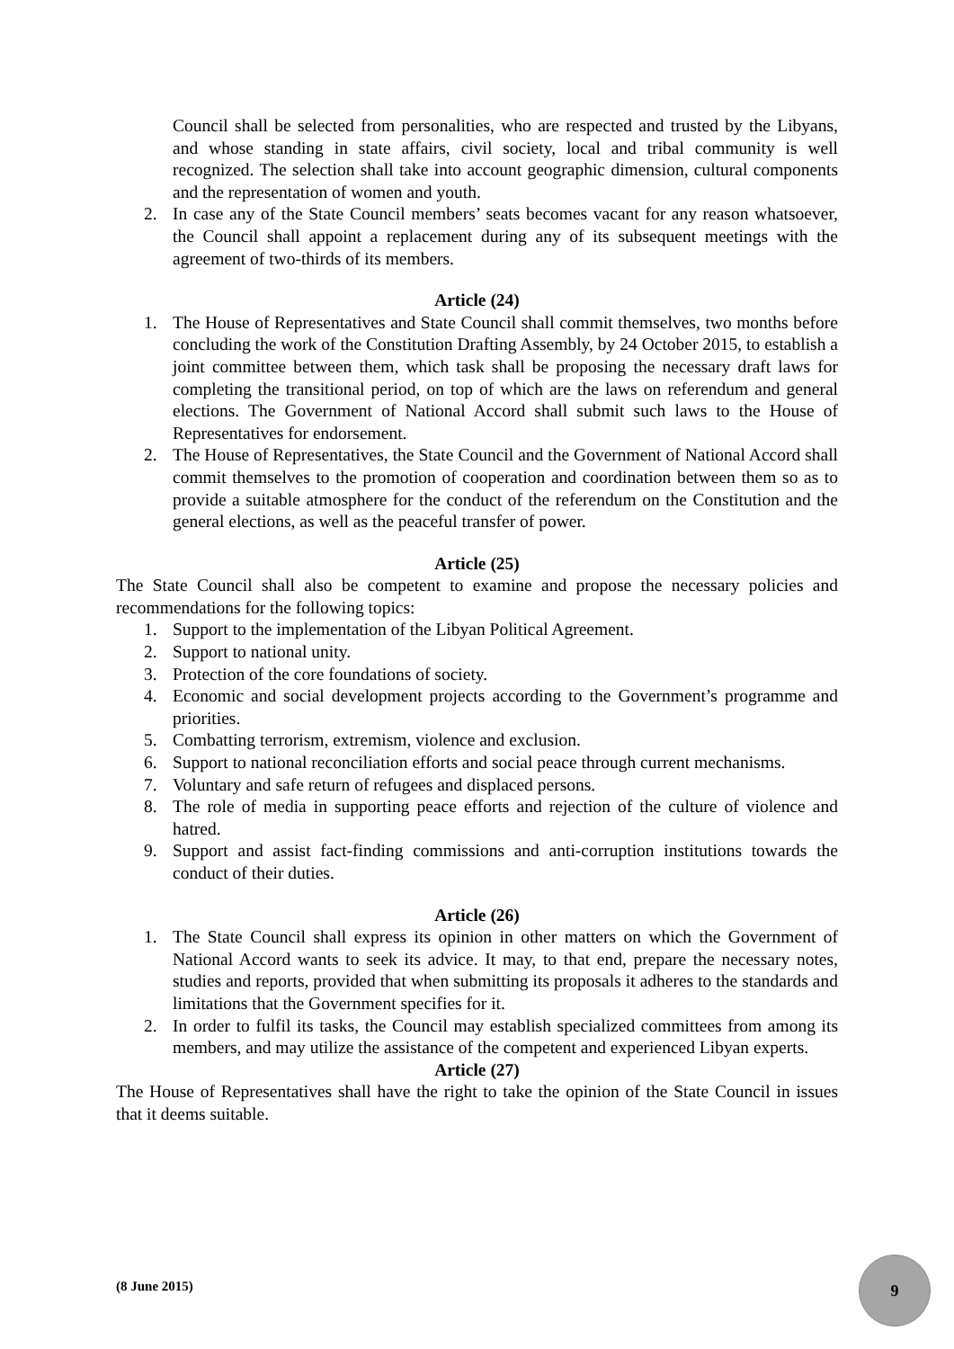Council shall be selected from personalities, who are respected and trusted by the Libyans, and whose standing in state affairs, civil society, local and tribal community is well recognized. The selection shall take into account geographic dimension, cultural components and the representation of women and youth.
2. In case any of the State Council members’ seats becomes vacant for any reason whatsoever, the Council shall appoint a replacement during any of its subsequent meetings with the agreement of two-thirds of its members.
Article (24)
1. The House of Representatives and State Council shall commit themselves, two months before concluding the work of the Constitution Drafting Assembly, by 24 October 2015, to establish a joint committee between them, which task shall be proposing the necessary draft laws for completing the transitional period, on top of which are the laws on referendum and general elections. The Government of National Accord shall submit such laws to the House of Representatives for endorsement.
2. The House of Representatives, the State Council and the Government of National Accord shall commit themselves to the promotion of cooperation and coordination between them so as to provide a suitable atmosphere for the conduct of the referendum on the Constitution and the general elections, as well as the peaceful transfer of power.
Article (25)
The State Council shall also be competent to examine and propose the necessary policies and recommendations for the following topics:
1. Support to the implementation of the Libyan Political Agreement.
2. Support to national unity.
3. Protection of the core foundations of society.
4. Economic and social development projects according to the Government’s programme and priorities.
5. Combatting terrorism, extremism, violence and exclusion.
6. Support to national reconciliation efforts and social peace through current mechanisms.
7. Voluntary and safe return of refugees and displaced persons.
8. The role of media in supporting peace efforts and rejection of the culture of violence and hatred.
9. Support and assist fact-finding commissions and anti-corruption institutions towards the conduct of their duties.
Article (26)
1. The State Council shall express its opinion in other matters on which the Government of National Accord wants to seek its advice. It may, to that end, prepare the necessary notes, studies and reports, provided that when submitting its proposals it adheres to the standards and limitations that the Government specifies for it.
2. In order to fulfil its tasks, the Council may establish specialized committees from among its members, and may utilize the assistance of the competent and experienced Libyan experts.
Article (27)
The House of Representatives shall have the right to take the opinion of the State Council in issues that it deems suitable.
(8 June 2015)
9